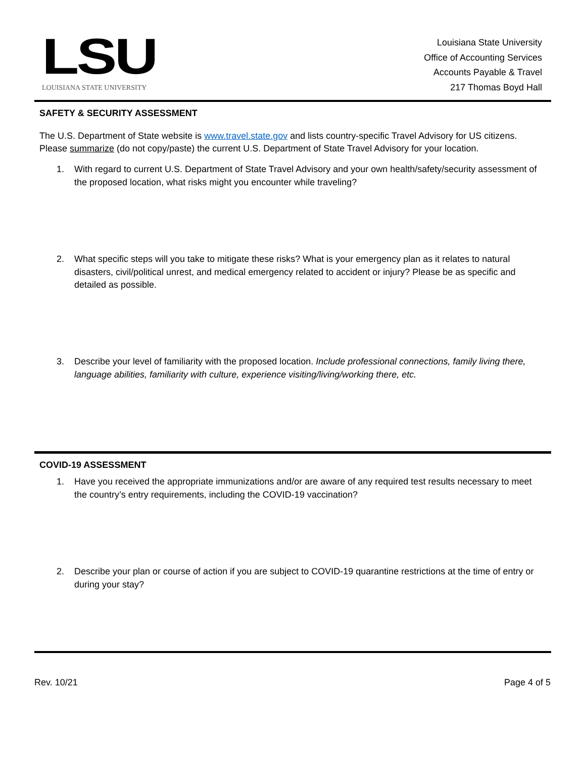LSU
LOUISIANA STATE UNIVERSITY
Louisiana State University
Office of Accounting Services
Accounts Payable & Travel
217 Thomas Boyd Hall
SAFETY & SECURITY ASSESSMENT
The U.S. Department of State website is www.travel.state.gov and lists country-specific Travel Advisory for US citizens. Please summarize (do not copy/paste) the current U.S. Department of State Travel Advisory for your location.
1. With regard to current U.S. Department of State Travel Advisory and your own health/safety/security assessment of the proposed location, what risks might you encounter while traveling?
2. What specific steps will you take to mitigate these risks? What is your emergency plan as it relates to natural disasters, civil/political unrest, and medical emergency related to accident or injury? Please be as specific and detailed as possible.
3. Describe your level of familiarity with the proposed location. Include professional connections, family living there, language abilities, familiarity with culture, experience visiting/living/working there, etc.
COVID-19 ASSESSMENT
1. Have you received the appropriate immunizations and/or are aware of any required test results necessary to meet the country’s entry requirements, including the COVID-19 vaccination?
2. Describe your plan or course of action if you are subject to COVID-19 quarantine restrictions at the time of entry or during your stay?
Rev. 10/21 Page 4 of 5